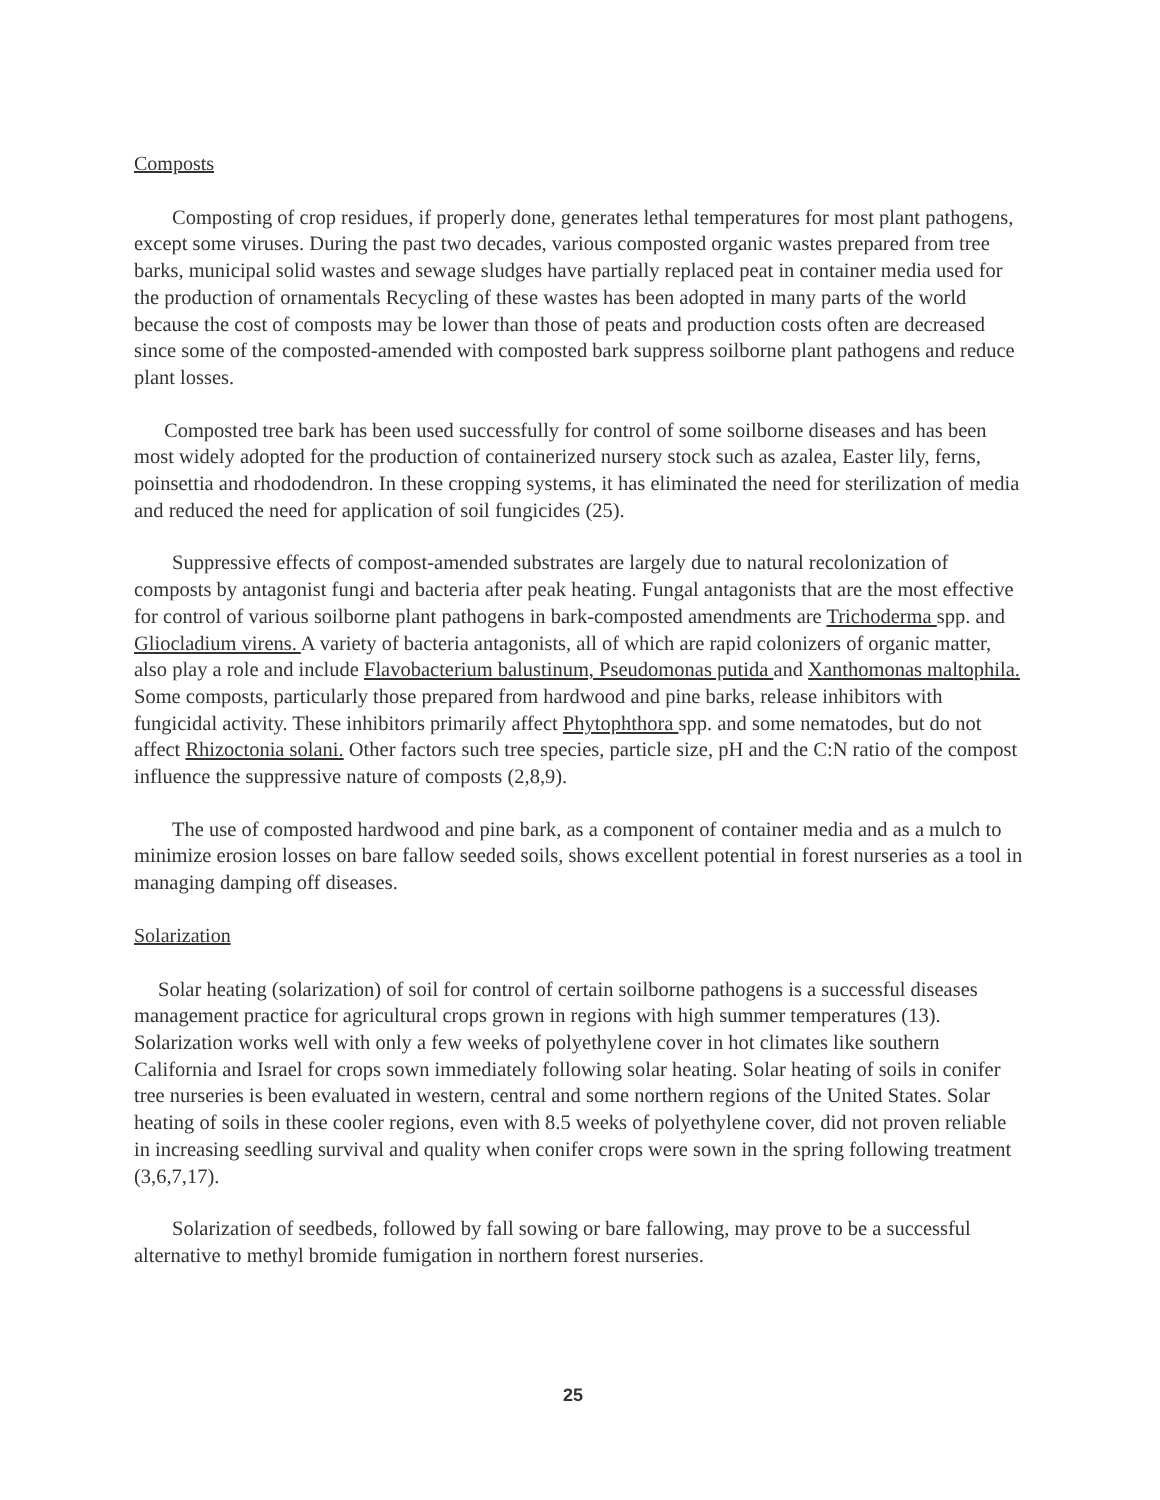Composts
Composting of crop residues, if properly done, generates lethal temperatures for most plant pathogens, except some viruses. During the past two decades, various composted organic wastes prepared from tree barks, municipal solid wastes and sewage sludges have partially replaced peat in container media used for the production of ornamentals Recycling of these wastes has been adopted in many parts of the world because the cost of composts may be lower than those of peats and production costs often are decreased since some of the composted-amended with composted bark suppress soilborne plant pathogens and reduce plant losses.
Composted tree bark has been used successfully for control of some soilborne diseases and has been most widely adopted for the production of containerized nursery stock such as azalea, Easter lily, ferns, poinsettia and rhododendron. In these cropping systems, it has eliminated the need for sterilization of media and reduced the need for application of soil fungicides (25).
Suppressive effects of compost-amended substrates are largely due to natural recolonization of composts by antagonist fungi and bacteria after peak heating. Fungal antagonists that are the most effective for control of various soilborne plant pathogens in bark-composted amendments are Trichoderma spp. and Gliocladium virens. A variety of bacteria antagonists, all of which are rapid colonizers of organic matter, also play a role and include Flavobacterium balustinum, Pseudomonas putida and Xanthomonas maltophila. Some composts, particularly those prepared from hardwood and pine barks, release inhibitors with fungicidal activity. These inhibitors primarily affect Phytophthora spp. and some nematodes, but do not affect Rhizoctonia solani. Other factors such tree species, particle size, pH and the C:N ratio of the compost influence the suppressive nature of composts (2,8,9).
The use of composted hardwood and pine bark, as a component of container media and as a mulch to minimize erosion losses on bare fallow seeded soils, shows excellent potential in forest nurseries as a tool in managing damping off diseases.
Solarization
Solar heating (solarization) of soil for control of certain soilborne pathogens is a successful diseases management practice for agricultural crops grown in regions with high summer temperatures (13). Solarization works well with only a few weeks of polyethylene cover in hot climates like southern California and Israel for crops sown immediately following solar heating. Solar heating of soils in conifer tree nurseries is been evaluated in western, central and some northern regions of the United States. Solar heating of soils in these cooler regions, even with 8.5 weeks of polyethylene cover, did not proven reliable in increasing seedling survival and quality when conifer crops were sown in the spring following treatment (3,6,7,17).
Solarization of seedbeds, followed by fall sowing or bare fallowing, may prove to be a successful alternative to methyl bromide fumigation in northern forest nurseries.
25